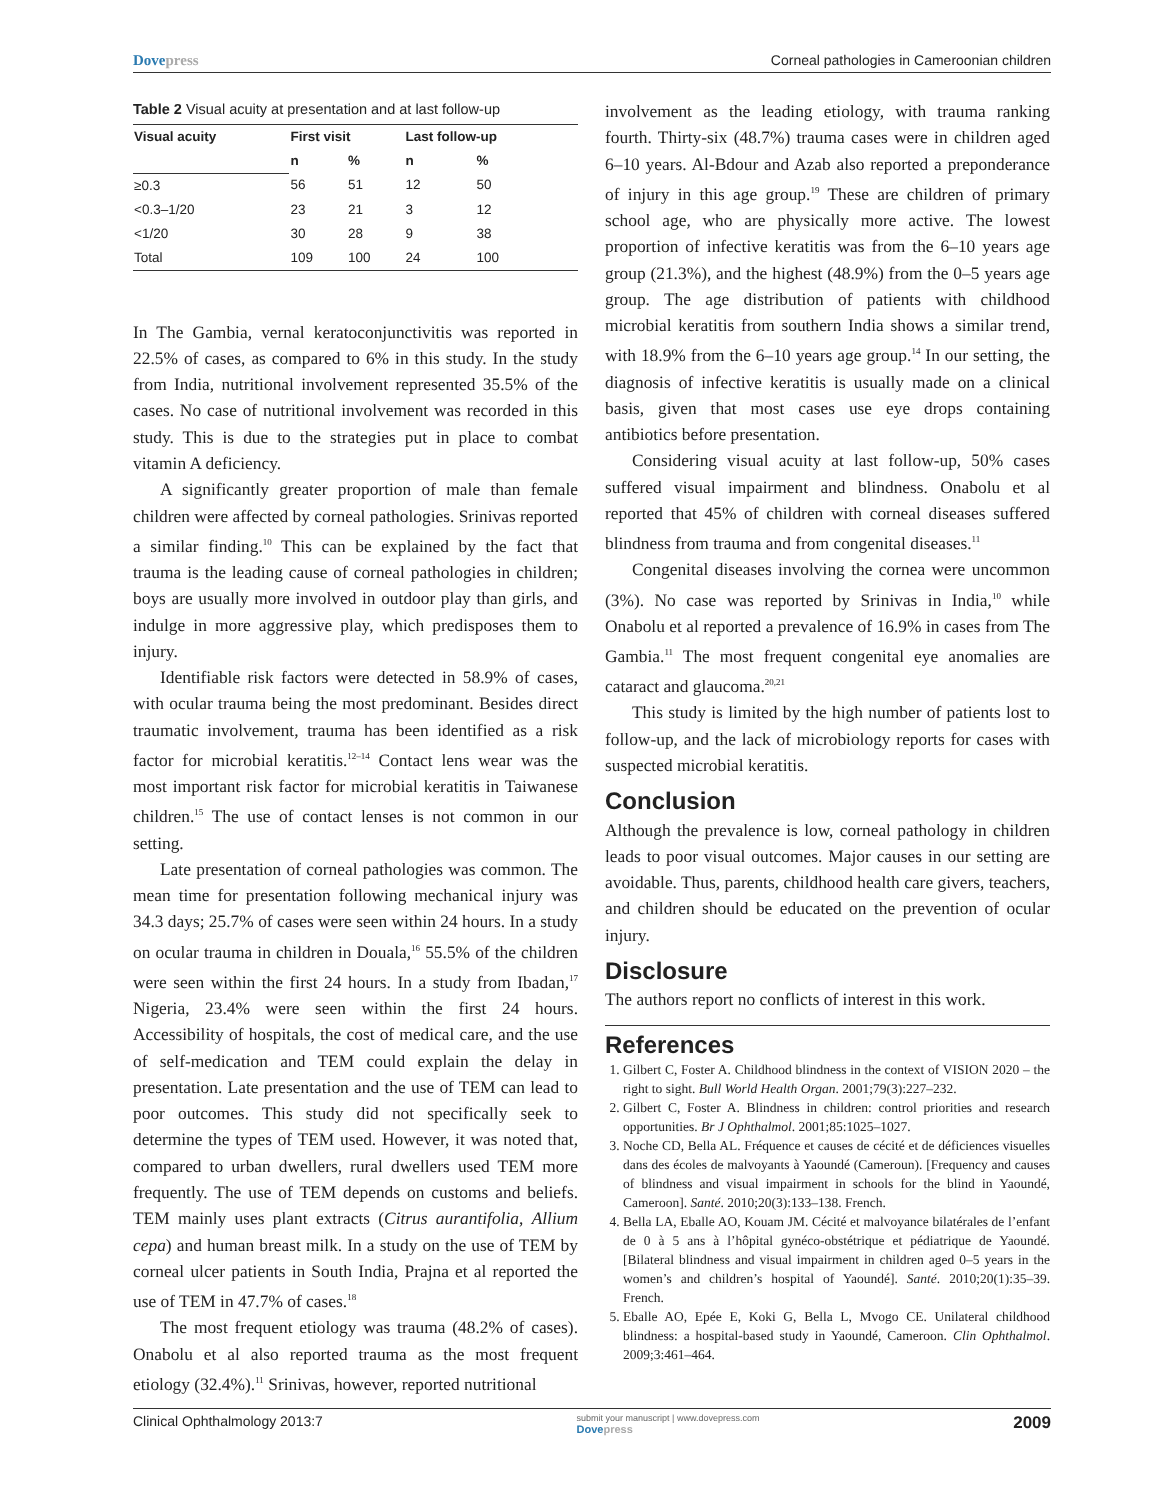Dovepress Corneal pathologies in Cameroonian children
Table 2 Visual acuity at presentation and at last follow-up
| Visual acuity | First visit | | Last follow-up | |
| --- | --- | --- | --- | --- |
| | n | % | n | % |
| ≥0.3 | 56 | 51 | 12 | 50 |
| <0.3–1/20 | 23 | 21 | 3 | 12 |
| <1/20 | 30 | 28 | 9 | 38 |
| Total | 109 | 100 | 24 | 100 |
In The Gambia, vernal keratoconjunctivitis was reported in 22.5% of cases, as compared to 6% in this study. In the study from India, nutritional involvement represented 35.5% of the cases. No case of nutritional involvement was recorded in this study. This is due to the strategies put in place to combat vitamin A deficiency.
A significantly greater proportion of male than female children were affected by corneal pathologies. Srinivas reported a similar finding.<sup>10</sup> This can be explained by the fact that trauma is the leading cause of corneal pathologies in children; boys are usually more involved in outdoor play than girls, and indulge in more aggressive play, which predisposes them to injury.
Identifiable risk factors were detected in 58.9% of cases, with ocular trauma being the most predominant. Besides direct traumatic involvement, trauma has been identified as a risk factor for microbial keratitis.<sup>12–14</sup> Contact lens wear was the most important risk factor for microbial keratitis in Taiwanese children.<sup>15</sup> The use of contact lenses is not common in our setting.
Late presentation of corneal pathologies was common. The mean time for presentation following mechanical injury was 34.3 days; 25.7% of cases were seen within 24 hours. In a study on ocular trauma in children in Douala,<sup>16</sup> 55.5% of the children were seen within the first 24 hours. In a study from Ibadan,<sup>17</sup> Nigeria, 23.4% were seen within the first 24 hours. Accessibility of hospitals, the cost of medical care, and the use of self-medication and TEM could explain the delay in presentation. Late presentation and the use of TEM can lead to poor outcomes. This study did not specifically seek to determine the types of TEM used. However, it was noted that, compared to urban dwellers, rural dwellers used TEM more frequently. The use of TEM depends on customs and beliefs. TEM mainly uses plant extracts (Citrus aurantifolia, Allium cepa) and human breast milk. In a study on the use of TEM by corneal ulcer patients in South India, Prajna et al reported the use of TEM in 47.7% of cases.<sup>18</sup>
The most frequent etiology was trauma (48.2% of cases). Onabolu et al also reported trauma as the most frequent etiology (32.4%).<sup>11</sup> Srinivas, however, reported nutritional
involvement as the leading etiology, with trauma ranking fourth. Thirty-six (48.7%) trauma cases were in children aged 6–10 years. Al-Bdour and Azab also reported a preponderance of injury in this age group.<sup>19</sup> These are children of primary school age, who are physically more active. The lowest proportion of infective keratitis was from the 6–10 years age group (21.3%), and the highest (48.9%) from the 0–5 years age group. The age distribution of patients with childhood microbial keratitis from southern India shows a similar trend, with 18.9% from the 6–10 years age group.<sup>14</sup> In our setting, the diagnosis of infective keratitis is usually made on a clinical basis, given that most cases use eye drops containing antibiotics before presentation.
Considering visual acuity at last follow-up, 50% cases suffered visual impairment and blindness. Onabolu et al reported that 45% of children with corneal diseases suffered blindness from trauma and from congenital diseases.<sup>11</sup>
Congenital diseases involving the cornea were uncommon (3%). No case was reported by Srinivas in India,<sup>10</sup> while Onabolu et al reported a prevalence of 16.9% in cases from The Gambia.<sup>11</sup> The most frequent congenital eye anomalies are cataract and glaucoma.<sup>20,21</sup>
This study is limited by the high number of patients lost to follow-up, and the lack of microbiology reports for cases with suspected microbial keratitis.
Conclusion
Although the prevalence is low, corneal pathology in children leads to poor visual outcomes. Major causes in our setting are avoidable. Thus, parents, childhood health care givers, teachers, and children should be educated on the prevention of ocular injury.
Disclosure
The authors report no conflicts of interest in this work.
References
1. Gilbert C, Foster A. Childhood blindness in the context of VISION 2020 – the right to sight. Bull World Health Organ. 2001;79(3):227–232.
2. Gilbert C, Foster A. Blindness in children: control priorities and research opportunities. Br J Ophthalmol. 2001;85:1025–1027.
3. Noche CD, Bella AL. Fréquence et causes de cécité et de déficiences visuelles dans des écoles de malvoyants à Yaoundé (Cameroun). [Frequency and causes of blindness and visual impairment in schools for the blind in Yaoundé, Cameroon]. Santé. 2010;20(3):133–138. French.
4. Bella LA, Eballe AO, Kouam JM. Cécité et malvoyance bilatérales de l’enfant de 0 à 5 ans à l’hôpital gynéco-obstétrique et pédiatrique de Yaoundé. [Bilateral blindness and visual impairment in children aged 0–5 years in the women’s and children’s hospital of Yaoundé]. Santé. 2010;20(1):35–39. French.
5. Eballe AO, Epée E, Koki G, Bella L, Mvogo CE. Unilateral childhood blindness: a hospital-based study in Yaoundé, Cameroon. Clin Ophthalmol. 2009;3:461–464.
Clinical Ophthalmology 2013:7 submit your manuscript | www.dovepress.com
Dovepress 2009